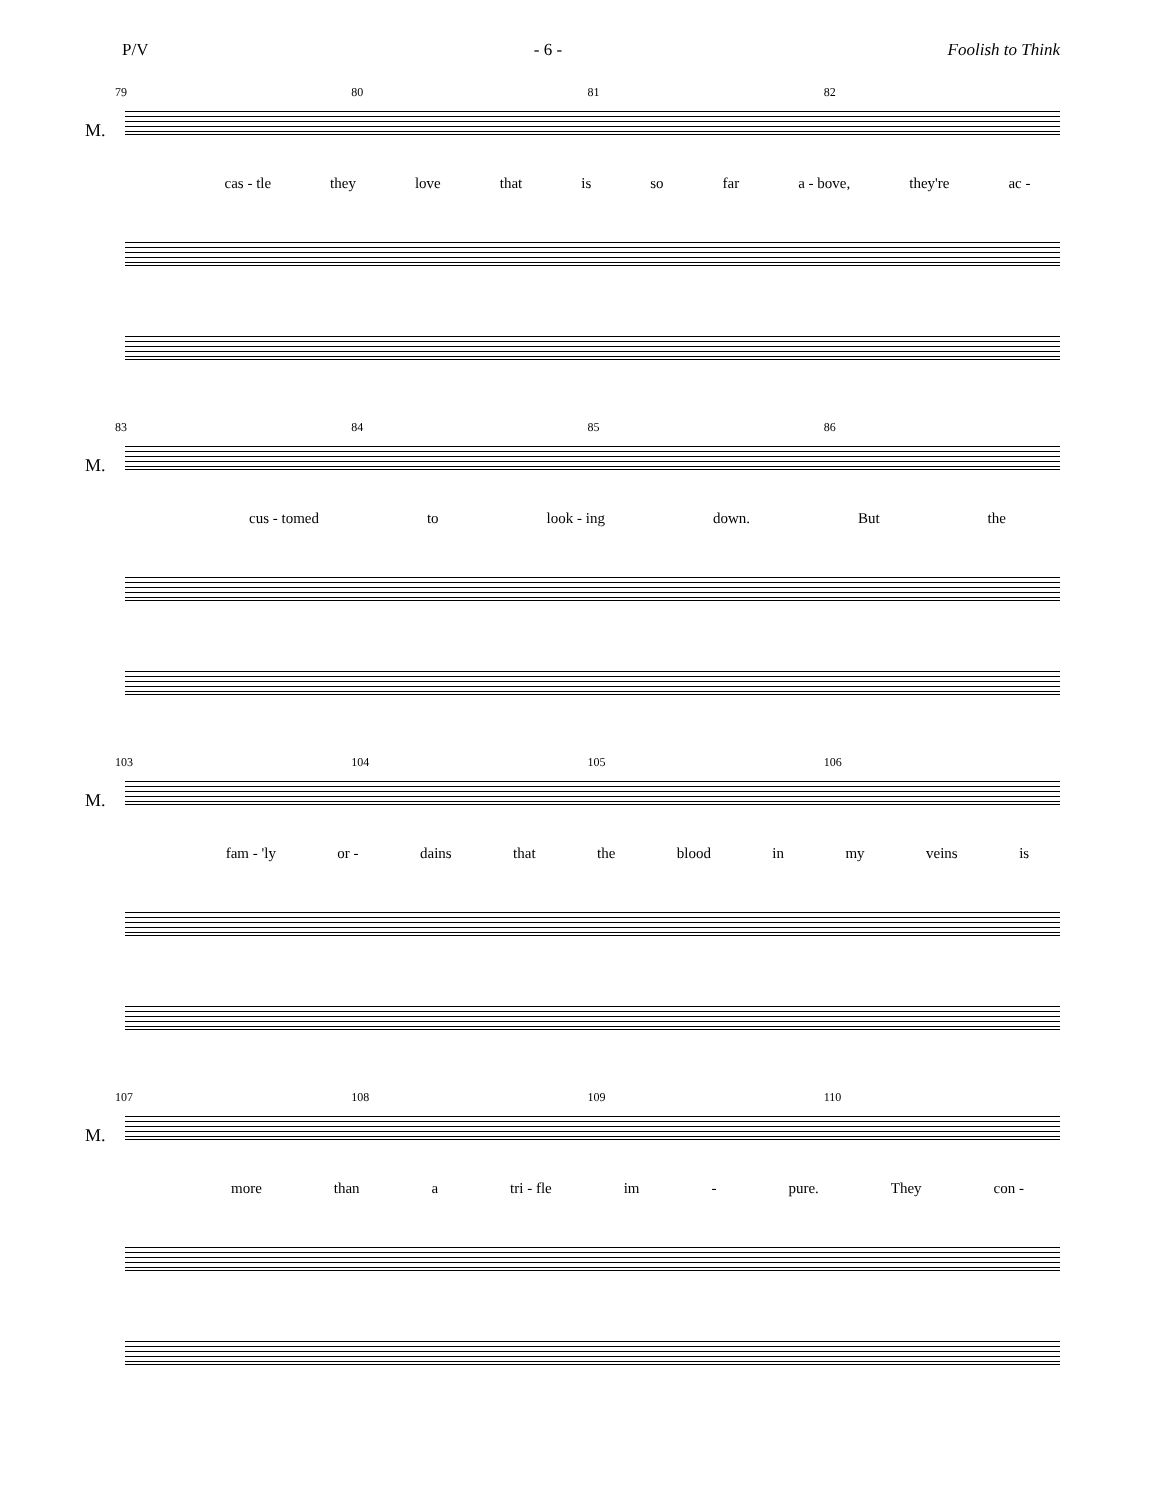P/V - 6 - Foolish to Think
79 80 81 82
M.
cas - tle they love that is so far a - bove, they're ac -
83 84 85 86
M.
cus - tomed to look - ing down. But the
103 104 105 106
M.
fam - 'ly or - dains that the blood in my veins is
107 108 109 110
M.
more than a tri - fle im - pure. They con -